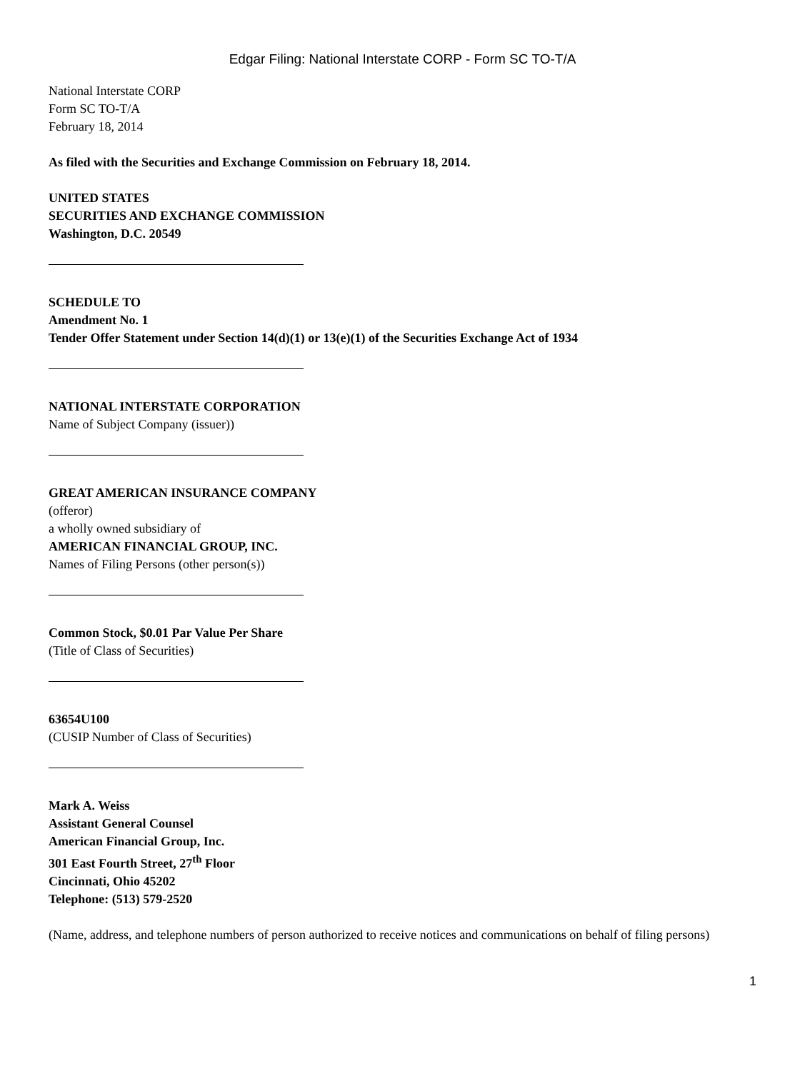Edgar Filing: National Interstate CORP - Form SC TO-T/A
National Interstate CORP
Form SC TO-T/A
February 18, 2014
As filed with the Securities and Exchange Commission on February 18, 2014.
UNITED STATES
SECURITIES AND EXCHANGE COMMISSION
Washington, D.C. 20549
SCHEDULE TO
Amendment No. 1
Tender Offer Statement under Section 14(d)(1) or 13(e)(1) of the Securities Exchange Act of 1934
NATIONAL INTERSTATE CORPORATION
Name of Subject Company (issuer))
GREAT AMERICAN INSURANCE COMPANY
(offeror)
a wholly owned subsidiary of
AMERICAN FINANCIAL GROUP, INC.
Names of Filing Persons (other person(s))
Common Stock, $0.01 Par Value Per Share
(Title of Class of Securities)
63654U100
(CUSIP Number of Class of Securities)
Mark A. Weiss
Assistant General Counsel
American Financial Group, Inc.
301 East Fourth Street, 27<sup>th</sup> Floor
Cincinnati, Ohio 45202
Telephone: (513) 579-2520
(Name, address, and telephone numbers of person authorized to receive notices and communications on behalf of filing persons)
1